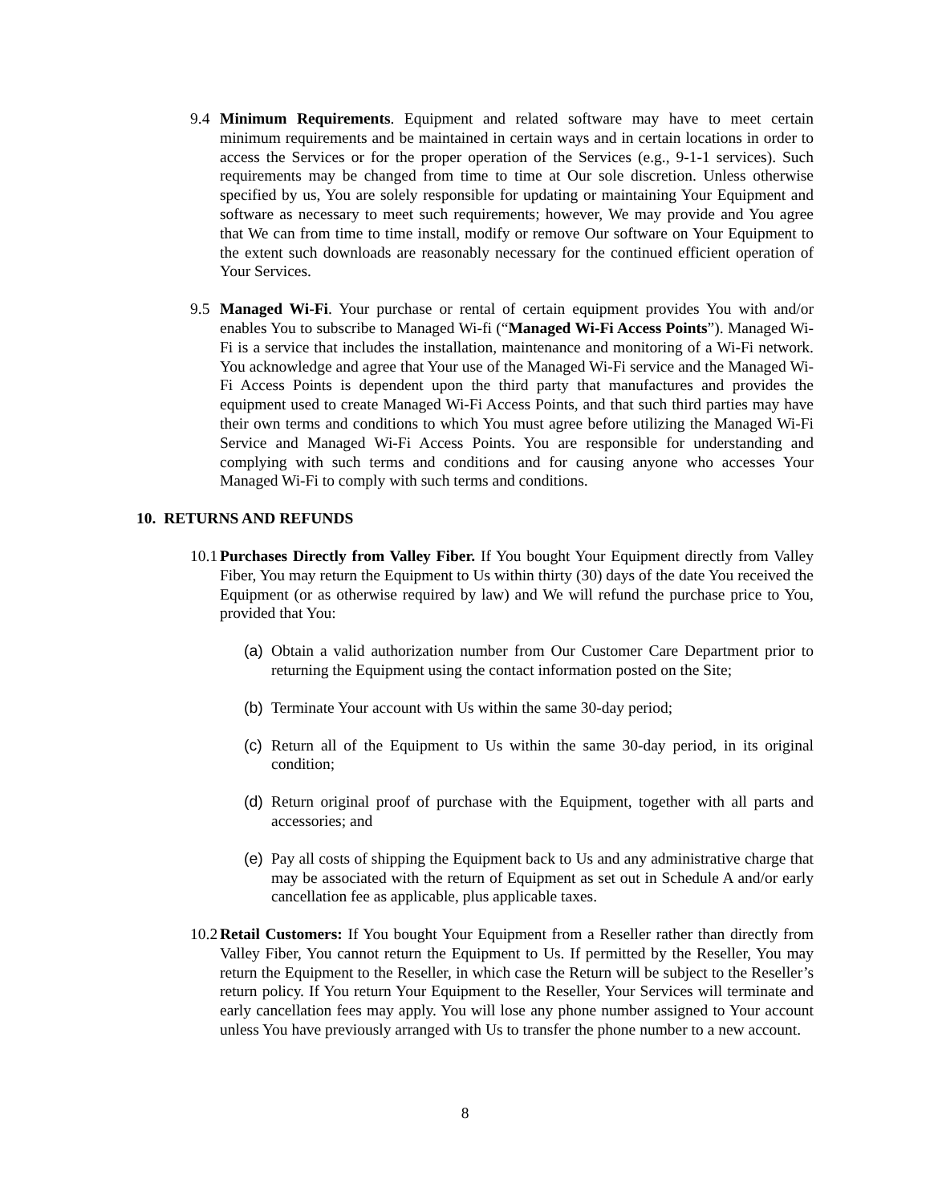9.4 Minimum Requirements. Equipment and related software may have to meet certain minimum requirements and be maintained in certain ways and in certain locations in order to access the Services or for the proper operation of the Services (e.g., 9-1-1 services). Such requirements may be changed from time to time at Our sole discretion. Unless otherwise specified by us, You are solely responsible for updating or maintaining Your Equipment and software as necessary to meet such requirements; however, We may provide and You agree that We can from time to time install, modify or remove Our software on Your Equipment to the extent such downloads are reasonably necessary for the continued efficient operation of Your Services.
9.5 Managed Wi-Fi. Your purchase or rental of certain equipment provides You with and/or enables You to subscribe to Managed Wi-fi (“Managed Wi-Fi Access Points”). Managed Wi-Fi is a service that includes the installation, maintenance and monitoring of a Wi-Fi network. You acknowledge and agree that Your use of the Managed Wi-Fi service and the Managed Wi-Fi Access Points is dependent upon the third party that manufactures and provides the equipment used to create Managed Wi-Fi Access Points, and that such third parties may have their own terms and conditions to which You must agree before utilizing the Managed Wi-Fi Service and Managed Wi-Fi Access Points. You are responsible for understanding and complying with such terms and conditions and for causing anyone who accesses Your Managed Wi-Fi to comply with such terms and conditions.
10. RETURNS AND REFUNDS
10.1
Purchases Directly from Valley Fiber. If You bought Your Equipment directly from Valley Fiber, You may return the Equipment to Us within thirty (30) days of the date You received the Equipment (or as otherwise required by law) and We will refund the purchase price to You, provided that You:
(a)
Obtain a valid authorization number from Our Customer Care Department prior to returning the Equipment using the contact information posted on the Site;
(b)
Terminate Your account with Us within the same 30-day period;
(c)
Return all of the Equipment to Us within the same 30-day period, in its original condition;
(d)
Return original proof of purchase with the Equipment, together with all parts and accessories; and
(e)
Pay all costs of shipping the Equipment back to Us and any administrative charge that may be associated with the return of Equipment as set out in Schedule A and/or early cancellation fee as applicable, plus applicable taxes.
10.2
Retail Customers: If You bought Your Equipment from a Reseller rather than directly from Valley Fiber, You cannot return the Equipment to Us. If permitted by the Reseller, You may return the Equipment to the Reseller, in which case the Return will be subject to the Reseller’s return policy. If You return Your Equipment to the Reseller, Your Services will terminate and early cancellation fees may apply. You will lose any phone number assigned to Your account unless You have previously arranged with Us to transfer the phone number to a new account.
8